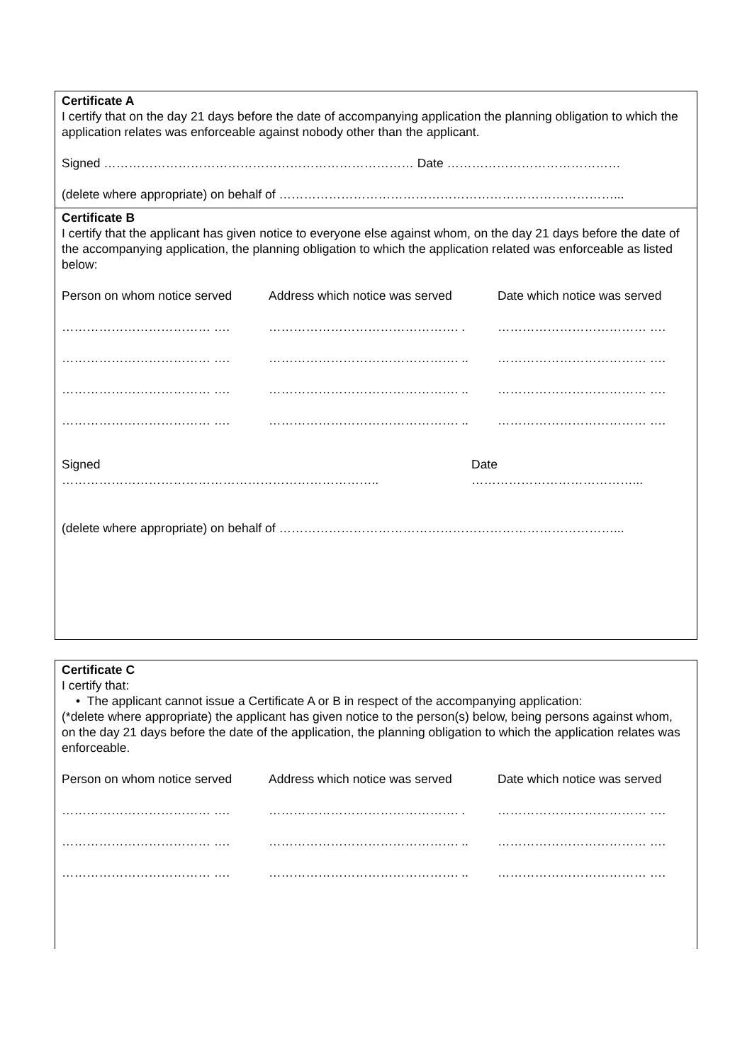Certificate A
I certify that on the day 21 days before the date of accompanying application the planning obligation to which the application relates was enforceable against nobody other than the applicant.
Signed ………………………………………………………………… Date ……………………………………
(delete where appropriate) on behalf of ………………………………………………………………………...
Certificate B
I certify that the applicant has given notice to everyone else against whom, on the day 21 days before the date of the accompanying application, the planning obligation to which the application related was enforceable as listed below:
| Person on whom notice served | Address which notice was served | Date which notice was served |
| ……………………………… …. | ………………………………………. . | ……………………………… …. |
| ……………………………… …. | ………………………………………. .. | ……………………………… …. |
| ……………………………… …. | ………………………………………. .. | ……………………………… …. |
| ……………………………… …. | ………………………………………. .. | ……………………………… …. |
| Signed ………………………………………………………………….. | Date …………………………………... |
(delete where appropriate) on behalf of ………………………………………………………………………...
Certificate C
I certify that:
• The applicant cannot issue a Certificate A or B in respect of the accompanying application:
(*delete where appropriate) the applicant has given notice to the person(s) below, being persons against whom, on the day 21 days before the date of the application, the planning obligation to which the application relates was enforceable.
| Person on whom notice served | Address which notice was served | Date which notice was served |
| ……………………………… …. | ………………………………………. . | ……………………………… …. |
| ……………………………… …. | ………………………………………. .. | ……………………………… …. |
| ……………………………… …. | ………………………………………. .. | ……………………………… …. |